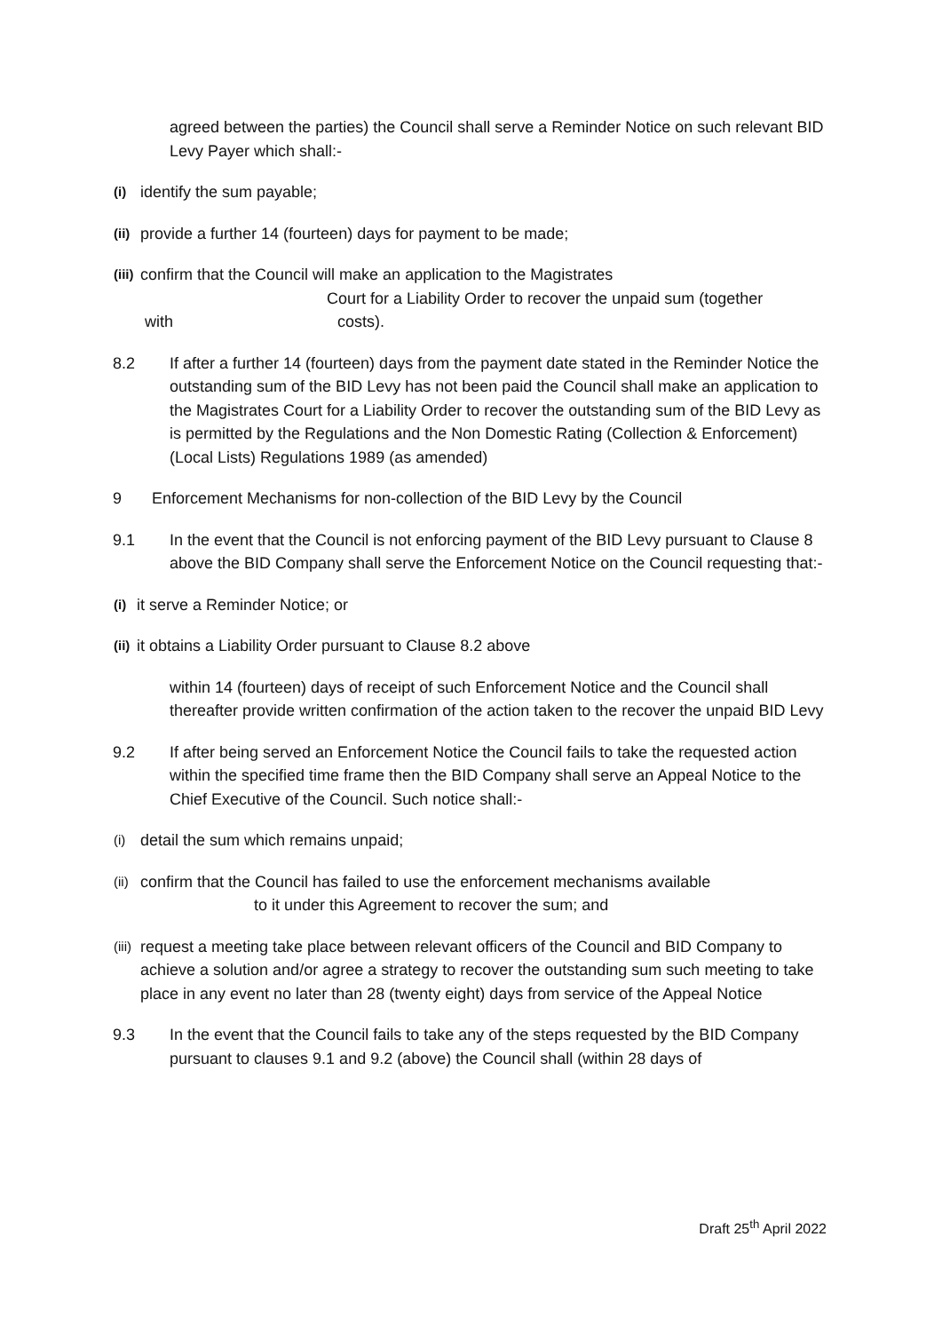agreed between the parties) the Council shall serve a Reminder Notice on such relevant BID Levy Payer which shall:-
(i) identify the sum payable;
(ii) provide a further 14 (fourteen) days for payment to be made;
(iii) confirm that the Council will make an application to the Magistrates
Court for a Liability Order to recover the unpaid sum (together
with costs).
8.2 If after a further 14 (fourteen) days from the payment date stated in the Reminder Notice the outstanding sum of the BID Levy has not been paid the Council shall make an application to the Magistrates Court for a Liability Order to recover the outstanding sum of the BID Levy as is permitted by the Regulations and the Non Domestic Rating (Collection & Enforcement) (Local Lists) Regulations 1989 (as amended)
9 Enforcement Mechanisms for non-collection of the BID Levy by the Council
9.1 In the event that the Council is not enforcing payment of the BID Levy pursuant to Clause 8 above the BID Company shall serve the Enforcement Notice on the Council requesting that:-
(i) it serve a Reminder Notice; or
(ii) it obtains a Liability Order pursuant to Clause 8.2 above
within 14 (fourteen) days of receipt of such Enforcement Notice and the Council shall thereafter provide written confirmation of the action taken to the recover the unpaid BID Levy
9.2 If after being served an Enforcement Notice the Council fails to take the requested action within the specified time frame then the BID Company shall serve an Appeal Notice to the Chief Executive of the Council. Such notice shall:-
(i) detail the sum which remains unpaid;
(ii) confirm that the Council has failed to use the enforcement mechanisms available
to it under this Agreement to recover the sum; and
(iii) request a meeting take place between relevant officers of the Council and BID Company to achieve a solution and/or agree a strategy to recover the outstanding sum such meeting to take place in any event no later than 28 (twenty eight) days from service of the Appeal Notice
9.3 In the event that the Council fails to take any of the steps requested by the BID Company pursuant to clauses 9.1 and 9.2 (above) the Council shall (within 28 days of
Draft 25<sup>th</sup> April 2022